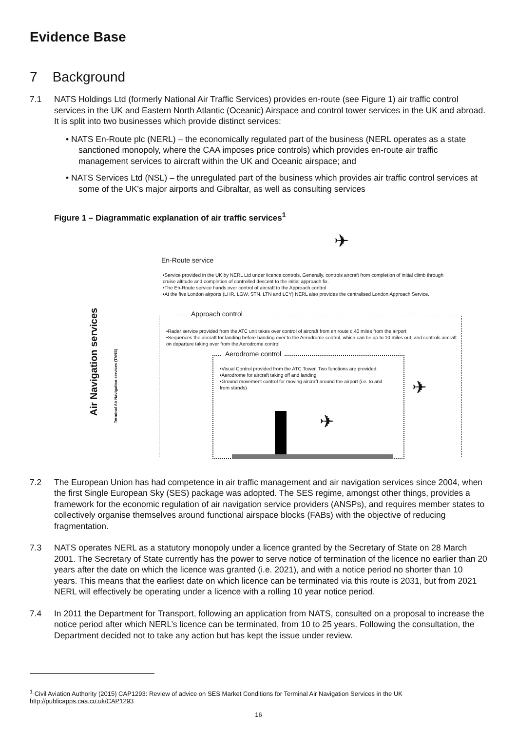Evidence Base
7 Background
7.1 NATS Holdings Ltd (formerly National Air Traffic Services) provides en-route (see Figure 1) air traffic control services in the UK and Eastern North Atlantic (Oceanic) Airspace and control tower services in the UK and abroad. It is split into two businesses which provide distinct services:
• NATS En-Route plc (NERL) – the economically regulated part of the business (NERL operates as a state sanctioned monopoly, where the CAA imposes price controls) which provides en-route air traffic management services to aircraft within the UK and Oceanic airspace; and
• NATS Services Ltd (NSL) – the unregulated part of the business which provides air traffic control services at some of the UK's major airports and Gibraltar, as well as consulting services
Figure 1 – Diagrammatic explanation of air traffic services<sup>1</sup>
Air Navigation services
Terminal Air Navigation services (TANS)
✈
En-Route service
•Service provided in the UK by NERL Ltd under licence controls. Generally, controls aircraft from completion of initial climb through cruise altitude and completion of controlled descent to the initial approach fix.
•The En-Route service hands over control of aircraft to the Approach control
•At the five London airports (LHR, LGW, STN, LTN and LCY) NERL also provides the centralised London Approach Service.
Approach control
•Radar service provided from the ATC unit takes over control of aircraft from en route c.40 miles from the airport
•Sequences the aircraft for landing before handing over to the Aerodrome control, which can be up to 10 miles out, and controls aircraft on departure taking over from the Aerodrome control
Aerodrome control
•Visual Control provided from the ATC Tower. Two functions are provided:
•Aerodrome for aircraft taking off and landing
•Ground movement control for moving aircraft around the airport (i.e. to and from stands)
✈
✈
7.2 The European Union has had competence in air traffic management and air navigation services since 2004, when the first Single European Sky (SES) package was adopted. The SES regime, amongst other things, provides a framework for the economic regulation of air navigation service providers (ANSPs), and requires member states to collectively organise themselves around functional airspace blocks (FABs) with the objective of reducing fragmentation.
7.3 NATS operates NERL as a statutory monopoly under a licence granted by the Secretary of State on 28 March 2001. The Secretary of State currently has the power to serve notice of termination of the licence no earlier than 20 years after the date on which the licence was granted (i.e. 2021), and with a notice period no shorter than 10 years. This means that the earliest date on which licence can be terminated via this route is 2031, but from 2021 NERL will effectively be operating under a licence with a rolling 10 year notice period.
7.4 In 2011 the Department for Transport, following an application from NATS, consulted on a proposal to increase the notice period after which NERL’s licence can be terminated, from 10 to 25 years. Following the consultation, the Department decided not to take any action but has kept the issue under review.
<sup>1</sup> Civil Aviation Authority (2015) CAP1293: Review of advice on SES Market Conditions for Terminal Air Navigation Services in the UK
http://publicapps.caa.co.uk/CAP1293
16